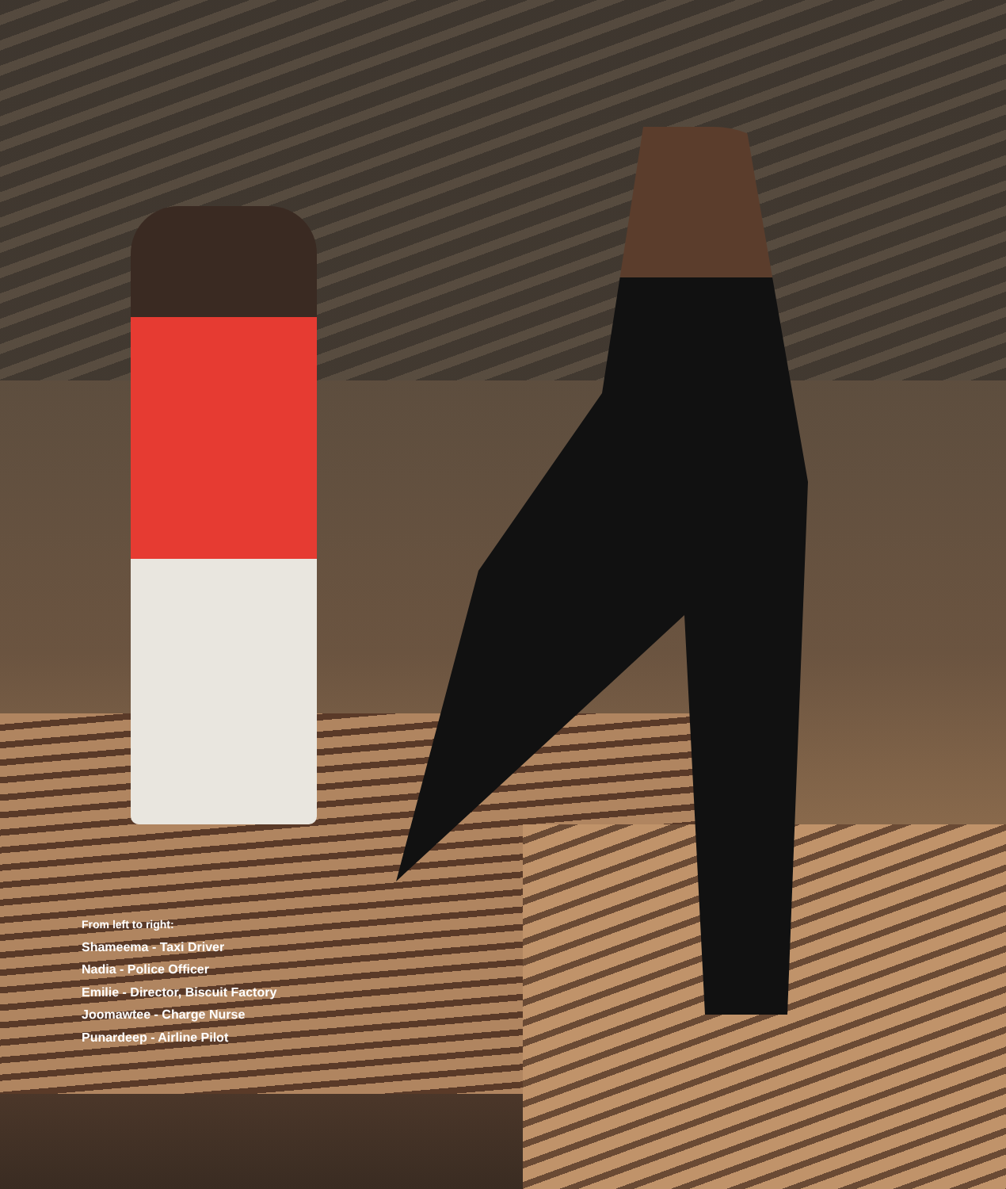From left to right:
Shameema - Taxi Driver
Nadia - Police Officer
Emilie - Director, Biscuit Factory
Joomawtee - Charge Nurse
Punardeep - Airline Pilot